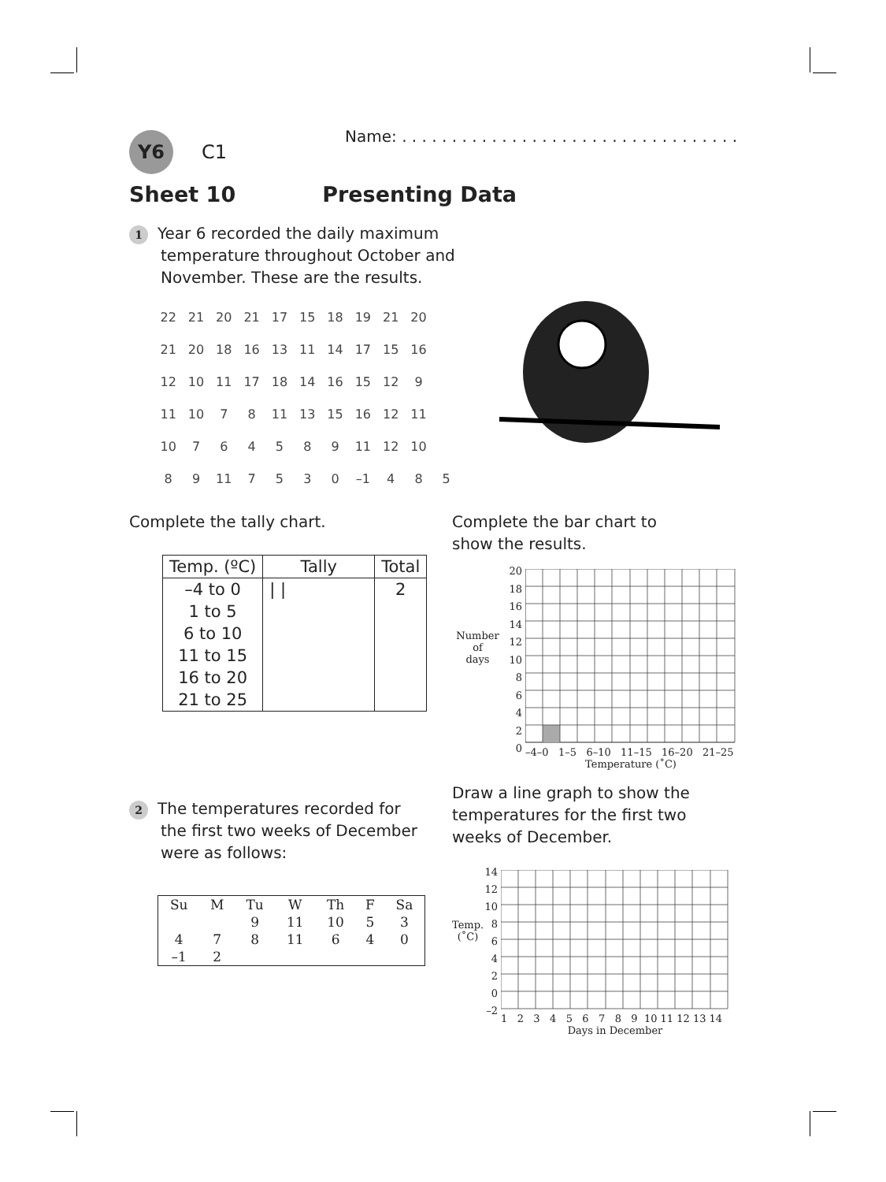Y6
C1
Name: . . . . . . . . . . . . . . . . . . . . . . . . . . . . . . . . . .
Sheet 10 Presenting Data
1 Year 6 recorded the daily maximum
temperature throughout October and
November. These are the results.
| 22 | 21 | 20 | 21 | 17 | 15 | 18 | 19 | 21 | 20 | |
| 21 | 20 | 18 | 16 | 13 | 11 | 14 | 17 | 15 | 16 | |
| 12 | 10 | 11 | 17 | 18 | 14 | 16 | 15 | 12 | 9 | |
| 11 | 10 | 7 | 8 | 11 | 13 | 15 | 16 | 12 | 11 | |
| 10 | 7 | 6 | 4 | 5 | 8 | 9 | 11 | 12 | 10 | |
| 8 | 9 | 11 | 7 | 5 | 3 | 0 | –1 | 4 | 8 | 5 |
Complete the tally chart.
| Temp. (ºC) | Tally | Total |
| --- | --- | --- |
| –4 to 0 | / / | 2 |
| 1 to 5 | | |
| 6 to 10 | | |
| 11 to 15 | | |
| 16 to 20 | | |
| 21 to 25 | | |
Complete the bar chart to
show the results.
Number
of
days
20
18
16
14
12
10
8
6
4
2
0
–4–0 1–5 6–10 11–15 16–20 21–25
Temperature (˚C)
2 The temperatures recorded for
the first two weeks of December
were as follows:
| Su | M | Tu | W | Th | F | Sa |
| | | 9 | 11 | 10 | 5 | 3 |
| 4 | 7 | 8 | 11 | 6 | 4 | 0 |
| –1 | 2 | | | | | |
Draw a line graph to show the
temperatures for the first two
weeks of December.
Temp.
(˚C)
14
12
10
8
6
4
2
0
–2
1 2 3 4 5 6 7 8 9 10 11 12 13 14
Days in December